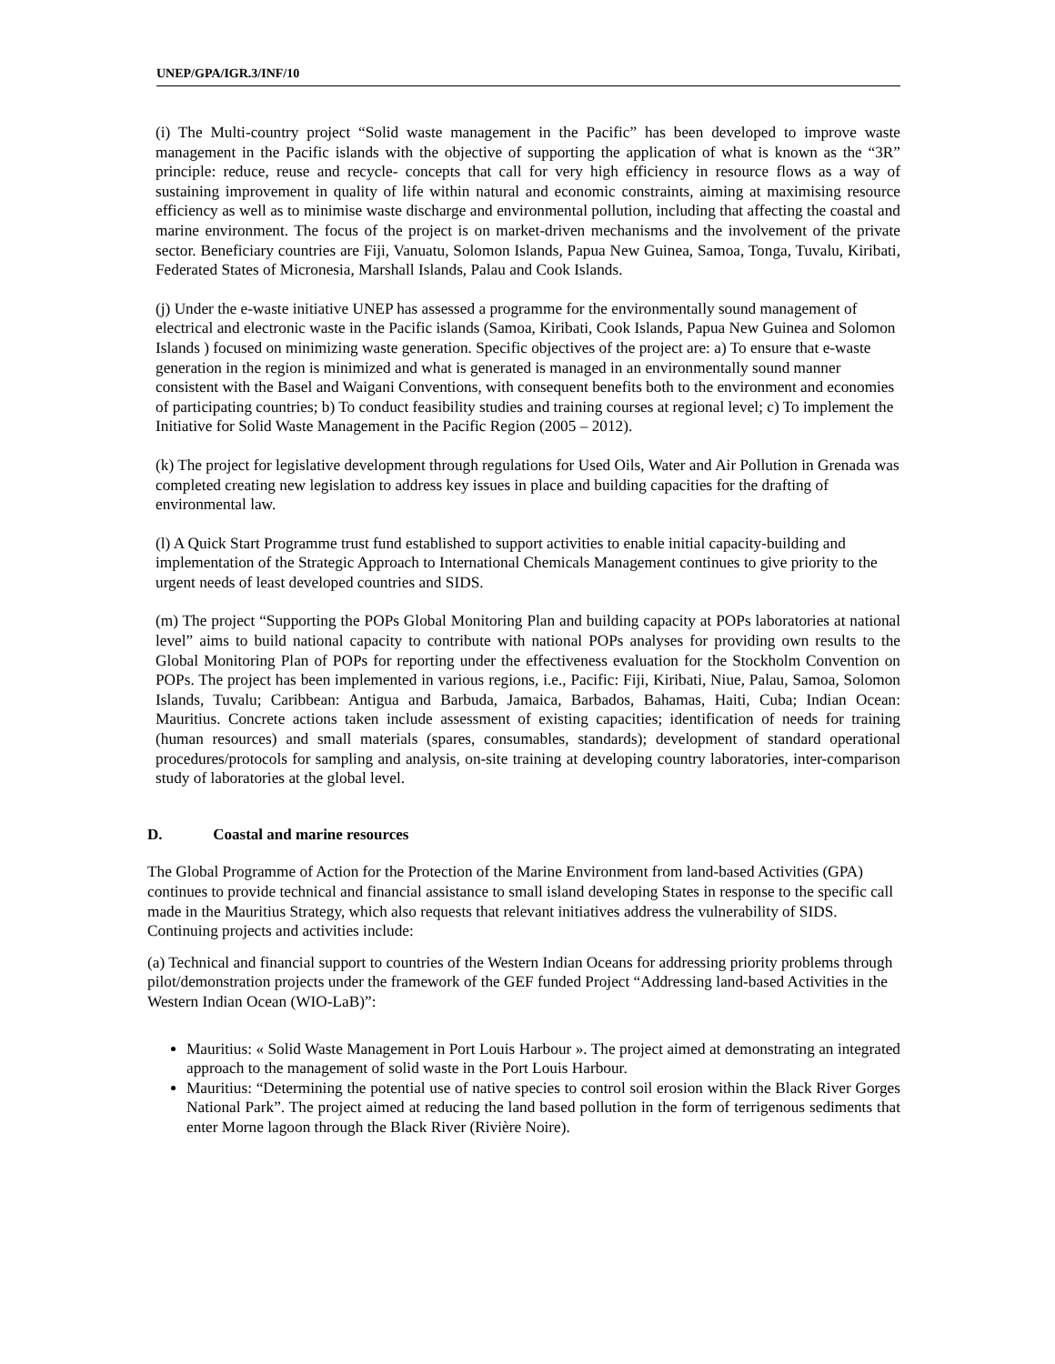UNEP/GPA/IGR.3/INF/10
(i) The Multi-country project “Solid waste management in the Pacific” has been developed to improve waste management in the Pacific islands with the objective of supporting the application of what is known as the “3R” principle: reduce, reuse and recycle- concepts that call for very high efficiency in resource flows as a way of sustaining improvement in quality of life within natural and economic constraints, aiming at maximising resource efficiency as well as to minimise waste discharge and environmental pollution, including that affecting the coastal and marine environment. The focus of the project is on market-driven mechanisms and the involvement of the private sector. Beneficiary countries are Fiji, Vanuatu, Solomon Islands, Papua New Guinea, Samoa, Tonga, Tuvalu, Kiribati, Federated States of Micronesia, Marshall Islands, Palau and Cook Islands.
(j) Under the e-waste initiative UNEP has assessed a programme for the environmentally sound management of electrical and electronic waste in the Pacific islands (Samoa, Kiribati, Cook Islands, Papua New Guinea and Solomon Islands ) focused on minimizing waste generation. Specific objectives of the project are: a) To ensure that e-waste generation in the region is minimized and what is generated is managed in an environmentally sound manner consistent with the Basel and Waigani Conventions, with consequent benefits both to the environment and economies of participating countries; b) To conduct feasibility studies and training courses at regional level; c) To implement the Initiative for Solid Waste Management in the Pacific Region (2005 – 2012).
(k) The project for legislative development through regulations for Used Oils, Water and Air Pollution in Grenada was completed creating new legislation to address key issues in place and building capacities for the drafting of environmental law.
(l) A Quick Start Programme trust fund established to support activities to enable initial capacity-building and implementation of the Strategic Approach to International Chemicals Management continues to give priority to the urgent needs of least developed countries and SIDS.
(m) The project “Supporting the POPs Global Monitoring Plan and building capacity at POPs laboratories at national level” aims to build national capacity to contribute with national POPs analyses for providing own results to the Global Monitoring Plan of POPs for reporting under the effectiveness evaluation for the Stockholm Convention on POPs. The project has been implemented in various regions, i.e., Pacific: Fiji, Kiribati, Niue, Palau, Samoa, Solomon Islands, Tuvalu; Caribbean: Antigua and Barbuda, Jamaica, Barbados, Bahamas, Haiti, Cuba; Indian Ocean: Mauritius. Concrete actions taken include assessment of existing capacities; identification of needs for training (human resources) and small materials (spares, consumables, standards); development of standard operational procedures/protocols for sampling and analysis, on-site training at developing country laboratories, inter-comparison study of laboratories at the global level.
D. Coastal and marine resources
The Global Programme of Action for the Protection of the Marine Environment from land-based Activities (GPA) continues to provide technical and financial assistance to small island developing States in response to the specific call made in the Mauritius Strategy, which also requests that relevant initiatives address the vulnerability of SIDS. Continuing projects and activities include:
(a) Technical and financial support to countries of the Western Indian Oceans for addressing priority problems through pilot/demonstration projects under the framework of the GEF funded Project “Addressing land-based Activities in the Western Indian Ocean (WIO-LaB)”:
Mauritius: « Solid Waste Management in Port Louis Harbour ». The project aimed at demonstrating an integrated approach to the management of solid waste in the Port Louis Harbour.
Mauritius: “Determining the potential use of native species to control soil erosion within the Black River Gorges National Park”. The project aimed at reducing the land based pollution in the form of terrigenous sediments that enter Morne lagoon through the Black River (Rivière Noire).